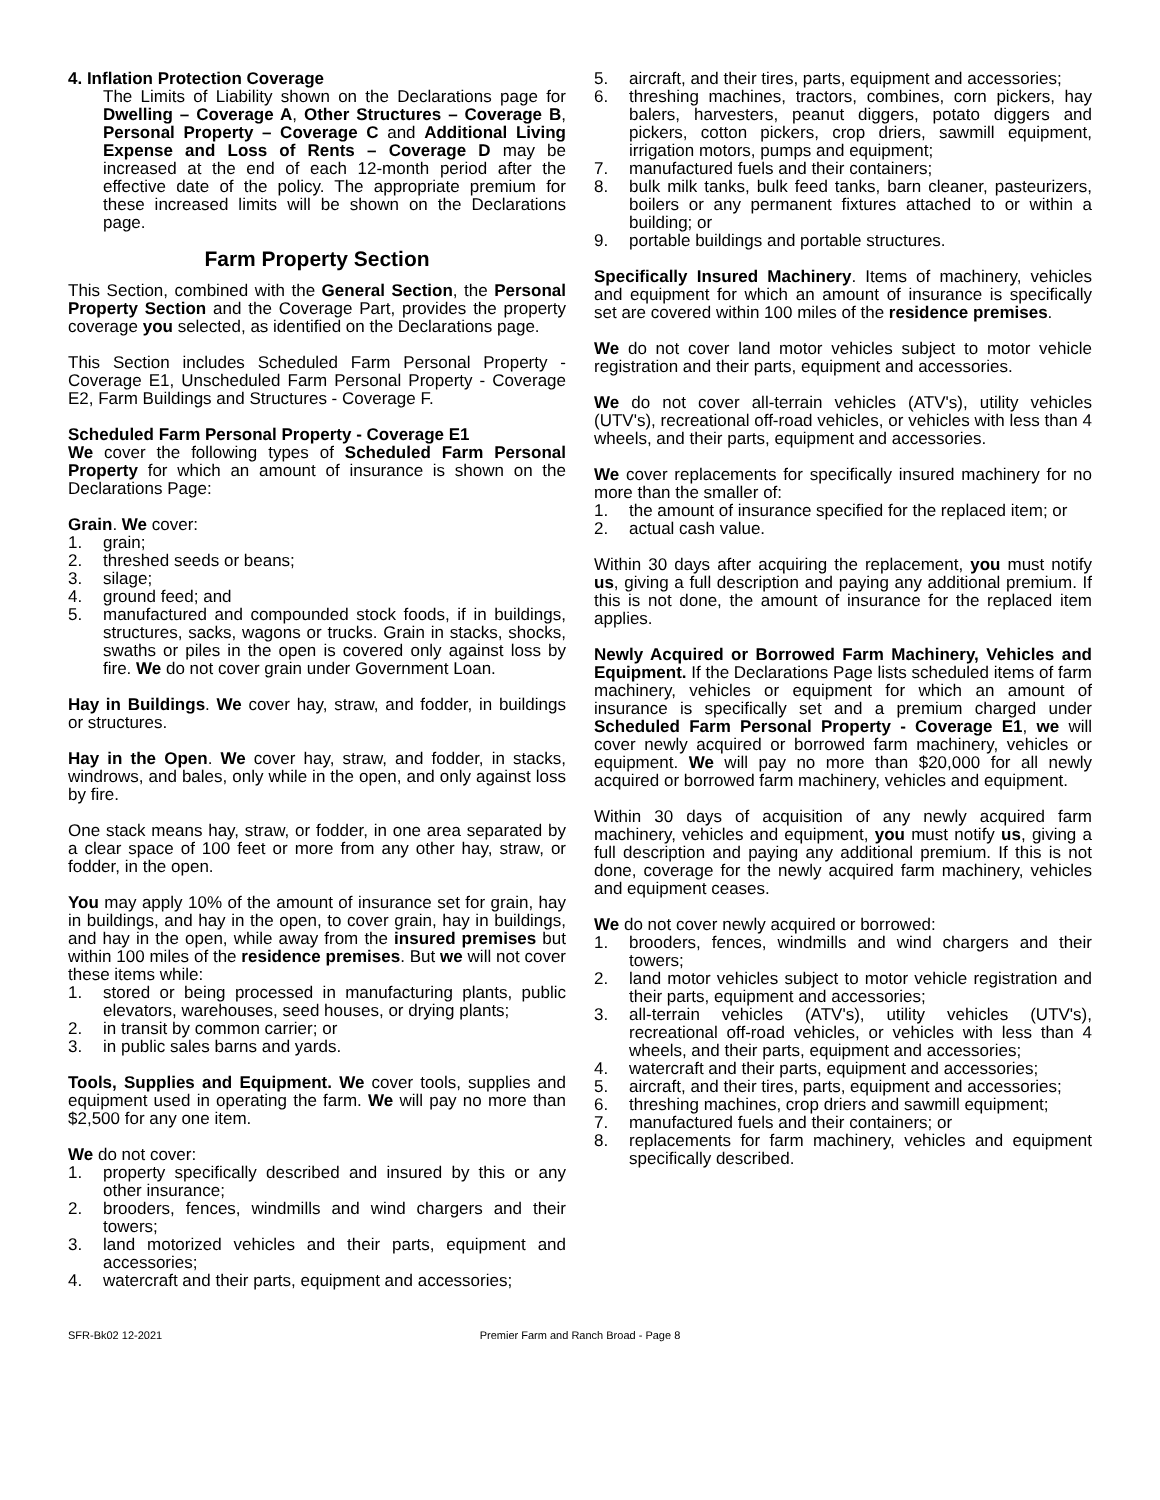4. Inflation Protection Coverage
The Limits of Liability shown on the Declarations page for Dwelling – Coverage A, Other Structures – Coverage B, Personal Property – Coverage C and Additional Living Expense and Loss of Rents – Coverage D may be increased at the end of each 12-month period after the effective date of the policy. The appropriate premium for these increased limits will be shown on the Declarations page.
Farm Property Section
This Section, combined with the General Section, the Personal Property Section and the Coverage Part, provides the property coverage you selected, as identified on the Declarations page.
This Section includes Scheduled Farm Personal Property - Coverage E1, Unscheduled Farm Personal Property - Coverage E2, Farm Buildings and Structures - Coverage F.
Scheduled Farm Personal Property - Coverage E1
We cover the following types of Scheduled Farm Personal Property for which an amount of insurance is shown on the Declarations Page:
Grain. We cover:
1. grain;
2. threshed seeds or beans;
3. silage;
4. ground feed; and
5. manufactured and compounded stock foods, if in buildings, structures, sacks, wagons or trucks. Grain in stacks, shocks, swaths or piles in the open is covered only against loss by fire. We do not cover grain under Government Loan.
Hay in Buildings. We cover hay, straw, and fodder, in buildings or structures.
Hay in the Open. We cover hay, straw, and fodder, in stacks, windrows, and bales, only while in the open, and only against loss by fire.
One stack means hay, straw, or fodder, in one area separated by a clear space of 100 feet or more from any other hay, straw, or fodder, in the open.
You may apply 10% of the amount of insurance set for grain, hay in buildings, and hay in the open, to cover grain, hay in buildings, and hay in the open, while away from the insured premises but within 100 miles of the residence premises. But we will not cover these items while:
1. stored or being processed in manufacturing plants, public elevators, warehouses, seed houses, or drying plants;
2. in transit by common carrier; or
3. in public sales barns and yards.
Tools, Supplies and Equipment. We cover tools, supplies and equipment used in operating the farm. We will pay no more than $2,500 for any one item.
We do not cover:
1. property specifically described and insured by this or any other insurance;
2. brooders, fences, windmills and wind chargers and their towers;
3. land motorized vehicles and their parts, equipment and accessories;
4. watercraft and their parts, equipment and accessories;
5. aircraft, and their tires, parts, equipment and accessories;
6. threshing machines, tractors, combines, corn pickers, hay balers, harvesters, peanut diggers, potato diggers and pickers, cotton pickers, crop driers, sawmill equipment, irrigation motors, pumps and equipment;
7. manufactured fuels and their containers;
8. bulk milk tanks, bulk feed tanks, barn cleaner, pasteurizers, boilers or any permanent fixtures attached to or within a building; or
9. portable buildings and portable structures.
Specifically Insured Machinery. Items of machinery, vehicles and equipment for which an amount of insurance is specifically set are covered within 100 miles of the residence premises.
We do not cover land motor vehicles subject to motor vehicle registration and their parts, equipment and accessories.
We do not cover all-terrain vehicles (ATV's), utility vehicles (UTV's), recreational off-road vehicles, or vehicles with less than 4 wheels, and their parts, equipment and accessories.
We cover replacements for specifically insured machinery for no more than the smaller of:
1. the amount of insurance specified for the replaced item; or
2. actual cash value.
Within 30 days after acquiring the replacement, you must notify us, giving a full description and paying any additional premium. If this is not done, the amount of insurance for the replaced item applies.
Newly Acquired or Borrowed Farm Machinery, Vehicles and Equipment. If the Declarations Page lists scheduled items of farm machinery, vehicles or equipment for which an amount of insurance is specifically set and a premium charged under Scheduled Farm Personal Property - Coverage E1, we will cover newly acquired or borrowed farm machinery, vehicles or equipment. We will pay no more than $20,000 for all newly acquired or borrowed farm machinery, vehicles and equipment.
Within 30 days of acquisition of any newly acquired farm machinery, vehicles and equipment, you must notify us, giving a full description and paying any additional premium. If this is not done, coverage for the newly acquired farm machinery, vehicles and equipment ceases.
We do not cover newly acquired or borrowed:
1. brooders, fences, windmills and wind chargers and their towers;
2. land motor vehicles subject to motor vehicle registration and their parts, equipment and accessories;
3. all-terrain vehicles (ATV's), utility vehicles (UTV's), recreational off-road vehicles, or vehicles with less than 4 wheels, and their parts, equipment and accessories;
4. watercraft and their parts, equipment and accessories;
5. aircraft, and their tires, parts, equipment and accessories;
6. threshing machines, crop driers and sawmill equipment;
7. manufactured fuels and their containers; or
8. replacements for farm machinery, vehicles and equipment specifically described.
SFR-Bk02 12-2021 Premier Farm and Ranch Broad - Page 8